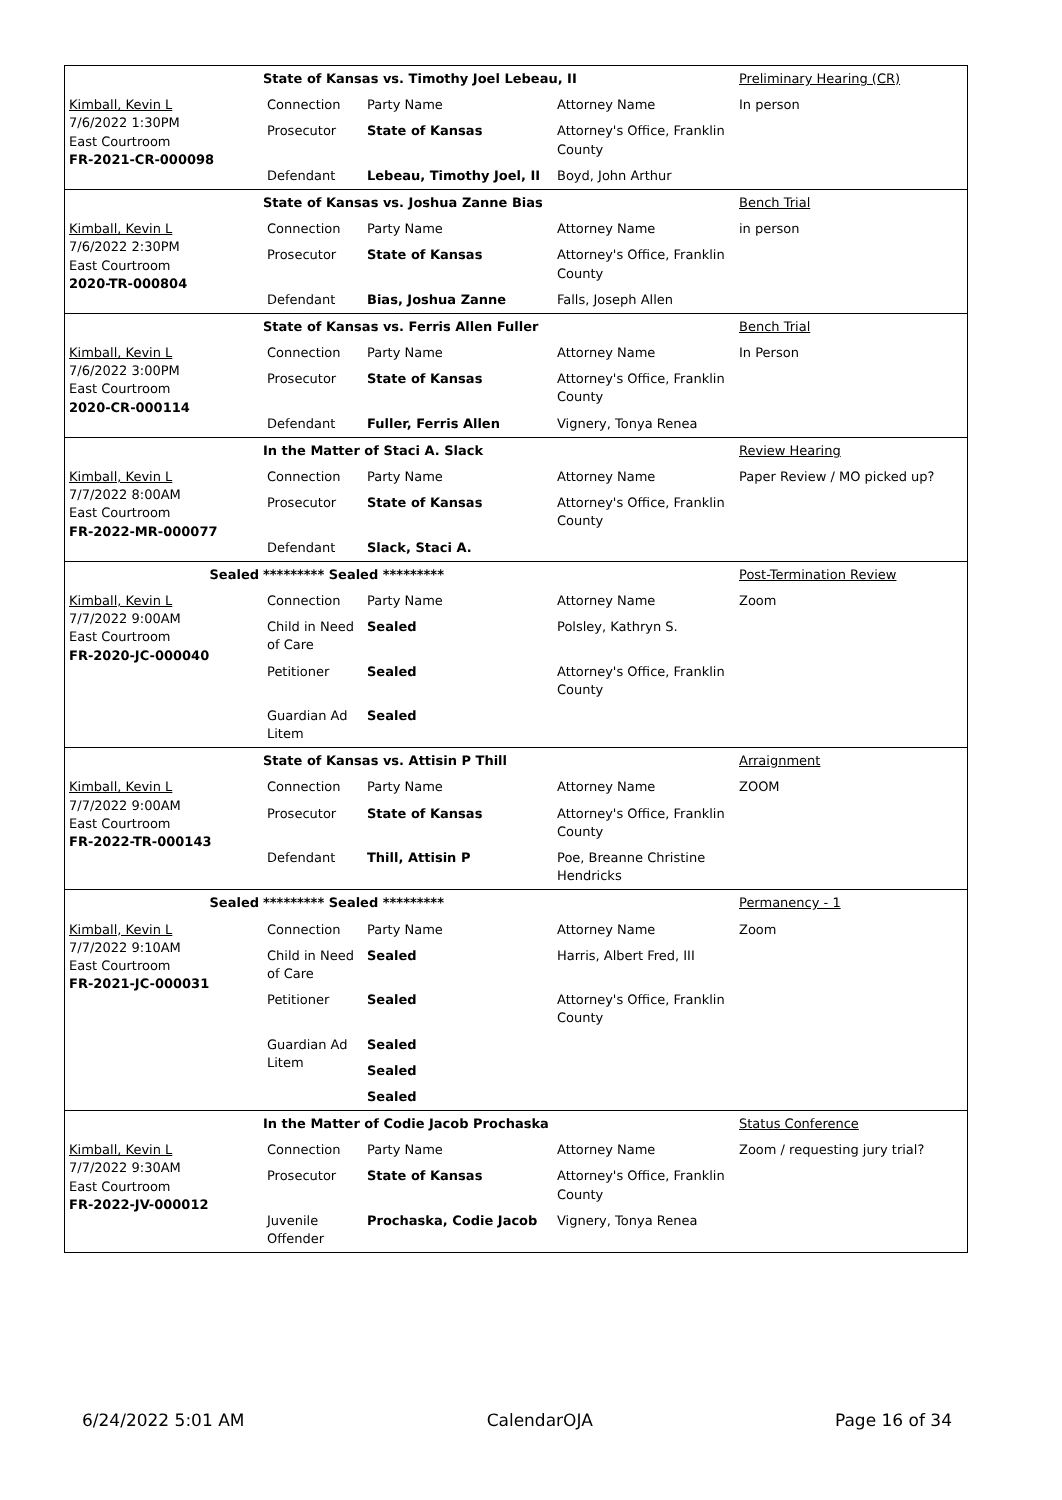| | State of Kansas vs. Timothy Joel Lebeau, II | | | Preliminary Hearing (CR) |
| Kimball, Kevin L 7/6/2022 1:30PM East Courtroom FR-2021-CR-000098 | Connection | Party Name | Attorney Name | In person |
| | Prosecutor | State of Kansas | Attorney's Office, Franklin County | |
| | Defendant | Lebeau, Timothy Joel, II | Boyd, John Arthur | |
| | State of Kansas vs. Joshua Zanne Bias | | | Bench Trial |
| Kimball, Kevin L 7/6/2022 2:30PM East Courtroom 2020-TR-000804 | Connection | Party Name | Attorney Name | in person |
| | Prosecutor | State of Kansas | Attorney's Office, Franklin County | |
| | Defendant | Bias, Joshua Zanne | Falls, Joseph Allen | |
| | State of Kansas vs. Ferris Allen Fuller | | | Bench Trial |
| Kimball, Kevin L 7/6/2022 3:00PM East Courtroom 2020-CR-000114 | Connection | Party Name | Attorney Name | In Person |
| | Prosecutor | State of Kansas | Attorney's Office, Franklin County | |
| | Defendant | Fuller, Ferris Allen | Vignery, Tonya Renea | |
| | In the Matter of Staci A. Slack | | | Review Hearing |
| Kimball, Kevin L 7/7/2022 8:00AM East Courtroom FR-2022-MR-000077 | Connection | Party Name | Attorney Name | Paper Review / MO picked up? |
| | Prosecutor | State of Kansas | Attorney's Office, Franklin County | |
| | Defendant | Slack, Staci A. | | |
| Sealed | ********* Sealed ********* | | | Post-Termination Review |
| Kimball, Kevin L 7/7/2022 9:00AM East Courtroom FR-2020-JC-000040 | Connection | Party Name | Attorney Name | Zoom |
| | Child in Need of Care | Sealed | Polsley, Kathryn S. | |
| | Petitioner | Sealed | Attorney's Office, Franklin County | |
| | Guardian Ad Litem | Sealed | | |
| | State of Kansas vs. Attisin P Thill | | | Arraignment |
| Kimball, Kevin L 7/7/2022 9:00AM East Courtroom FR-2022-TR-000143 | Connection | Party Name | Attorney Name | ZOOM |
| | Prosecutor | State of Kansas | Attorney's Office, Franklin County | |
| | Defendant | Thill, Attisin P | Poe, Breanne Christine Hendricks | |
| Sealed | ********* Sealed ********* | | | Permanency - 1 |
| Kimball, Kevin L 7/7/2022 9:10AM East Courtroom FR-2021-JC-000031 | Connection | Party Name | Attorney Name | Zoom |
| | Child in Need of Care | Sealed | Harris, Albert Fred, III | |
| | Petitioner | Sealed | Attorney's Office, Franklin County | |
| | Guardian Ad Litem | Sealed | | |
| | | Sealed | | |
| | | Sealed | | |
| | In the Matter of Codie Jacob Prochaska | | | Status Conference |
| Kimball, Kevin L 7/7/2022 9:30AM East Courtroom FR-2022-JV-000012 | Connection | Party Name | Attorney Name | Zoom / requesting jury trial? |
| | Prosecutor | State of Kansas | Attorney's Office, Franklin County | |
| | Juvenile Offender | Prochaska, Codie Jacob | Vignery, Tonya Renea | |
6/24/2022 5:01 AM CalendarOJA Page 16 of 34